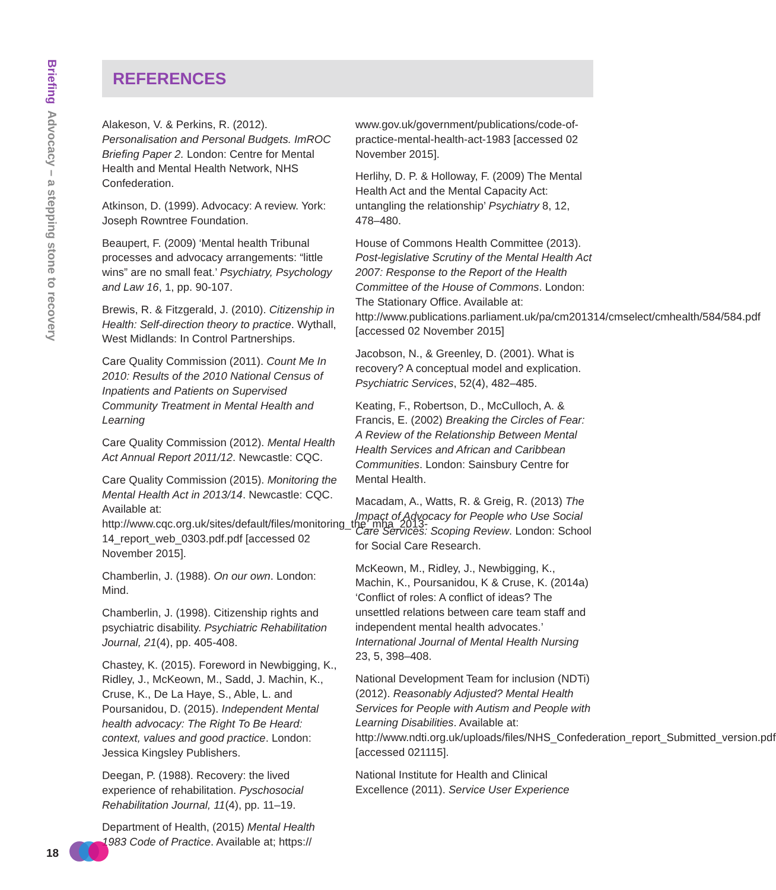Briefing Advocacy – a stepping stone to recovery
REFERENCES
Alakeson, V. & Perkins, R. (2012). Personalisation and Personal Budgets. ImROC Briefing Paper 2. London: Centre for Mental Health and Mental Health Network, NHS Confederation.
Atkinson, D. (1999). Advocacy: A review. York: Joseph Rowntree Foundation.
Beaupert, F. (2009) ‘Mental health Tribunal processes and advocacy arrangements: “little wins” are no small feat.’ Psychiatry, Psychology and Law 16, 1, pp. 90-107.
Brewis, R. & Fitzgerald, J. (2010). Citizenship in Health: Self-direction theory to practice. Wythall, West Midlands: In Control Partnerships.
Care Quality Commission (2011). Count Me In 2010: Results of the 2010 National Census of Inpatients and Patients on Supervised Community Treatment in Mental Health and Learning
Care Quality Commission (2012). Mental Health Act Annual Report 2011/12. Newcastle: CQC.
Care Quality Commission (2015). Monitoring the Mental Health Act in 2013/14. Newcastle: CQC. Available at: http://www.cqc.org.uk/sites/default/files/monitoring_the_mha_2013-14_report_web_0303.pdf.pdf [accessed 02 November 2015].
Chamberlin, J. (1988). On our own. London: Mind.
Chamberlin, J. (1998). Citizenship rights and psychiatric disability. Psychiatric Rehabilitation Journal, 21(4), pp. 405-408.
Chastey, K. (2015). Foreword in Newbigging, K., Ridley, J., McKeown, M., Sadd, J. Machin, K., Cruse, K., De La Haye, S., Able, L. and Poursanidou, D. (2015). Independent Mental health advocacy: The Right To Be Heard: context, values and good practice. London: Jessica Kingsley Publishers.
Deegan, P. (1988). Recovery: the lived experience of rehabilitation. Pyschosocial Rehabilitation Journal, 11(4), pp. 11–19.
Department of Health, (2015) Mental Health 1983 Code of Practice. Available at; https://
www.gov.uk/government/publications/code-of-practice-mental-health-act-1983 [accessed 02 November 2015].
Herlihy, D. P. & Holloway, F. (2009) The Mental Health Act and the Mental Capacity Act: untangling the relationship’ Psychiatry 8, 12, 478–480.
House of Commons Health Committee (2013). Post-legislative Scrutiny of the Mental Health Act 2007: Response to the Report of the Health Committee of the House of Commons. London: The Stationary Office. Available at: http://www.publications.parliament.uk/pa/cm201314/cmselect/cmhealth/584/584.pdf [accessed 02 November 2015]
Jacobson, N., & Greenley, D. (2001). What is recovery? A conceptual model and explication. Psychiatric Services, 52(4), 482–485.
Keating, F., Robertson, D., McCulloch, A. & Francis, E. (2002) Breaking the Circles of Fear: A Review of the Relationship Between Mental Health Services and African and Caribbean Communities. London: Sainsbury Centre for Mental Health.
Macadam, A., Watts, R. & Greig, R. (2013) The Impact of Advocacy for People who Use Social Care Services: Scoping Review. London: School for Social Care Research.
McKeown, M., Ridley, J., Newbigging, K., Machin, K., Poursanidou, K & Cruse, K. (2014a) ‘Conflict of roles: A conflict of ideas? The unsettled relations between care team staff and independent mental health advocates.’ International Journal of Mental Health Nursing 23, 5, 398–408.
National Development Team for inclusion (NDTi) (2012). Reasonably Adjusted? Mental Health Services for People with Autism and People with Learning Disabilities. Available at: http://www.ndti.org.uk/uploads/files/NHS_Confederation_report_Submitted_version.pdf [accessed 021115].
National Institute for Health and Clinical Excellence (2011). Service User Experience
18